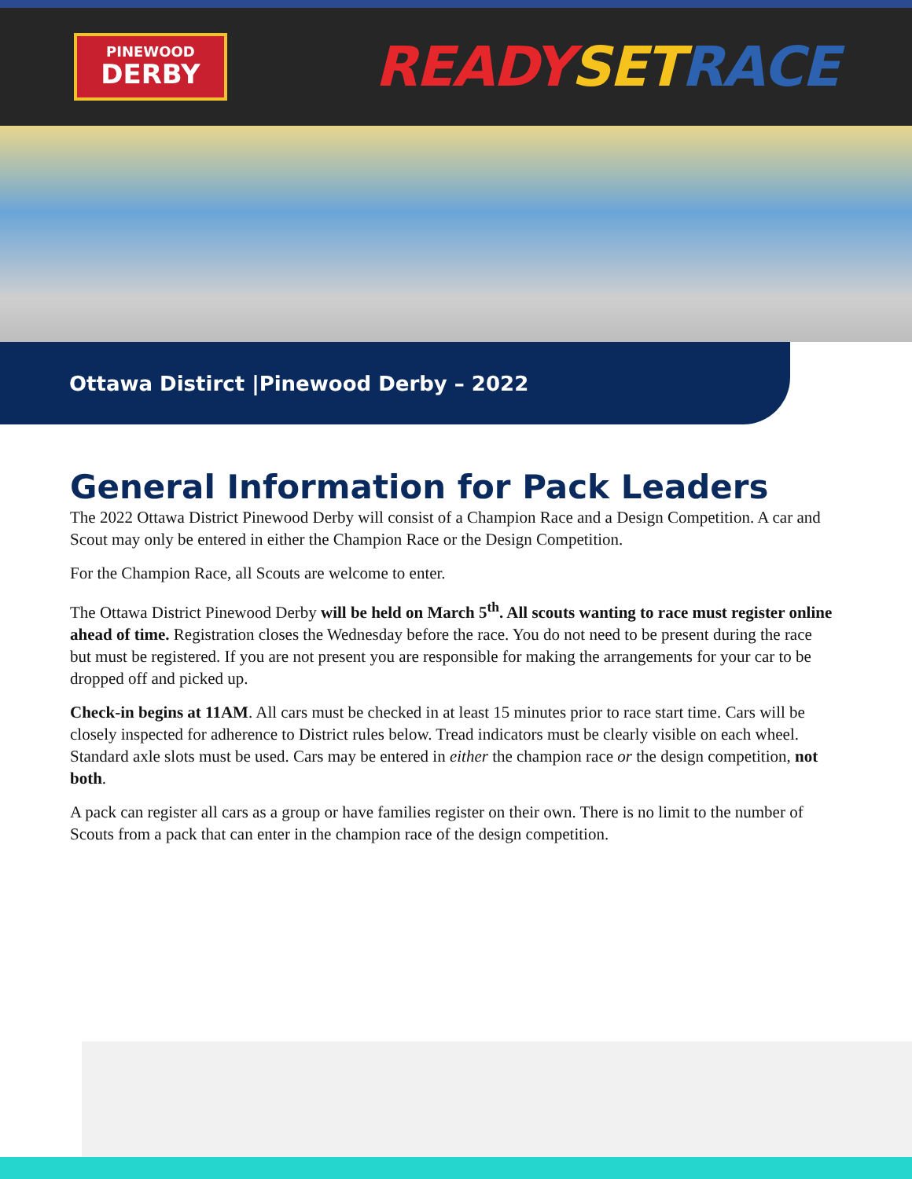PINEWOOD
DERBY
READY SET RACE
Ottawa Distirct |Pinewood Derby – 2022
General Information for Pack Leaders
The 2022 Ottawa District Pinewood Derby will consist of a Champion Race and a Design Competition. A car and Scout may only be entered in either the Champion Race or the Design Competition.
For the Champion Race, all Scouts are welcome to enter.
The Ottawa District Pinewood Derby will be held on March 5<sup>th</sup>. All scouts wanting to race must register online ahead of time. Registration closes the Wednesday before the race. You do not need to be present during the race but must be registered. If you are not present you are responsible for making the arrangements for your car to be dropped off and picked up.
Check-in begins at 11AM. All cars must be checked in at least 15 minutes prior to race start time. Cars will be closely inspected for adherence to District rules below. Tread indicators must be clearly visible on each wheel. Standard axle slots must be used. Cars may be entered in either the champion race or the design competition, not both.
A pack can register all cars as a group or have families register on their own. There is no limit to the number of Scouts from a pack that can enter in the champion race of the design competition.